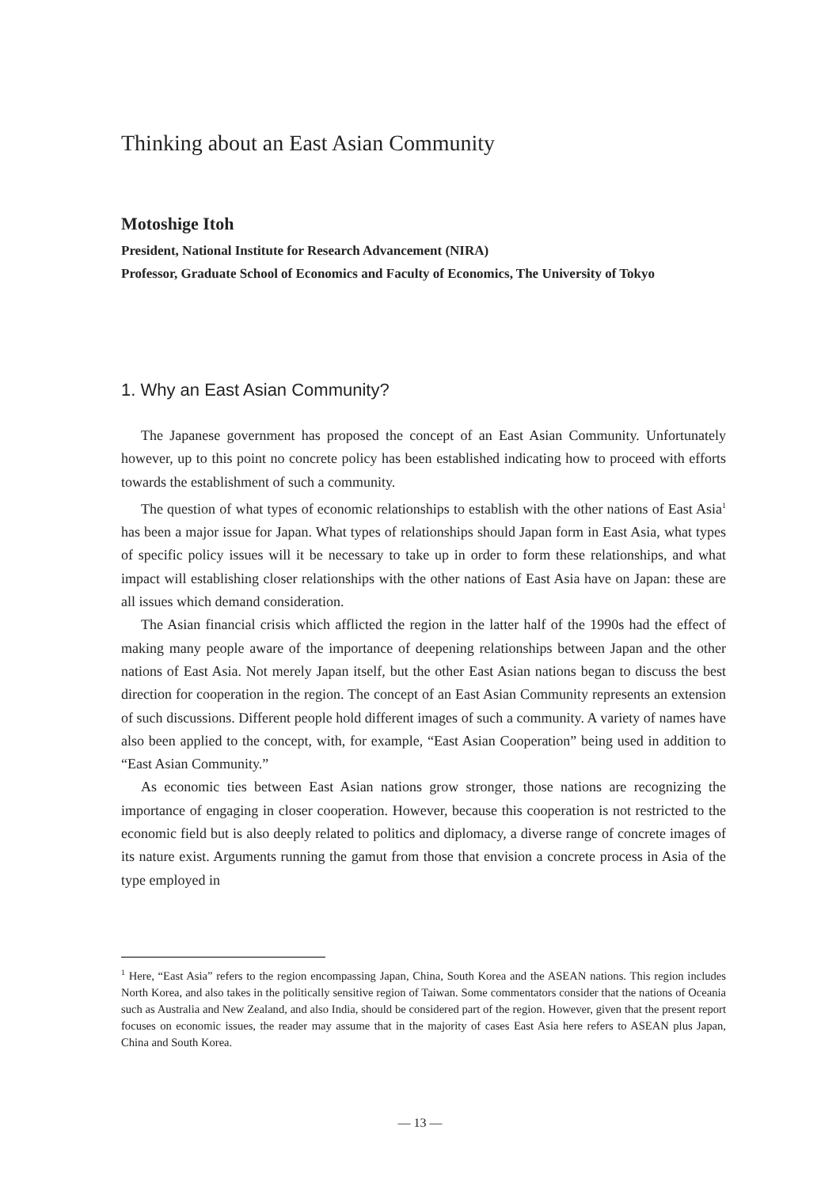Thinking about an East Asian Community
Motoshige Itoh
President, National Institute for Research Advancement (NIRA)
Professor, Graduate School of Economics and Faculty of Economics, The University of Tokyo
1. Why an East Asian Community?
The Japanese government has proposed the concept of an East Asian Community. Unfortunately however, up to this point no concrete policy has been established indicating how to proceed with efforts towards the establishment of such a community.
The question of what types of economic relationships to establish with the other nations of East Asia<sup>1</sup> has been a major issue for Japan. What types of relationships should Japan form in East Asia, what types of specific policy issues will it be necessary to take up in order to form these relationships, and what impact will establishing closer relationships with the other nations of East Asia have on Japan: these are all issues which demand consideration.
The Asian financial crisis which afflicted the region in the latter half of the 1990s had the effect of making many people aware of the importance of deepening relationships between Japan and the other nations of East Asia. Not merely Japan itself, but the other East Asian nations began to discuss the best direction for cooperation in the region. The concept of an East Asian Community represents an extension of such discussions. Different people hold different images of such a community. A variety of names have also been applied to the concept, with, for example, “East Asian Cooperation” being used in addition to “East Asian Community.”
As economic ties between East Asian nations grow stronger, those nations are recognizing the importance of engaging in closer cooperation. However, because this cooperation is not restricted to the economic field but is also deeply related to politics and diplomacy, a diverse range of concrete images of its nature exist. Arguments running the gamut from those that envision a concrete process in Asia of the type employed in
<sup>1</sup> Here, “East Asia” refers to the region encompassing Japan, China, South Korea and the ASEAN nations. This region includes North Korea, and also takes in the politically sensitive region of Taiwan. Some commentators consider that the nations of Oceania such as Australia and New Zealand, and also India, should be considered part of the region. However, given that the present report focuses on economic issues, the reader may assume that in the majority of cases East Asia here refers to ASEAN plus Japan, China and South Korea.
— 13 —